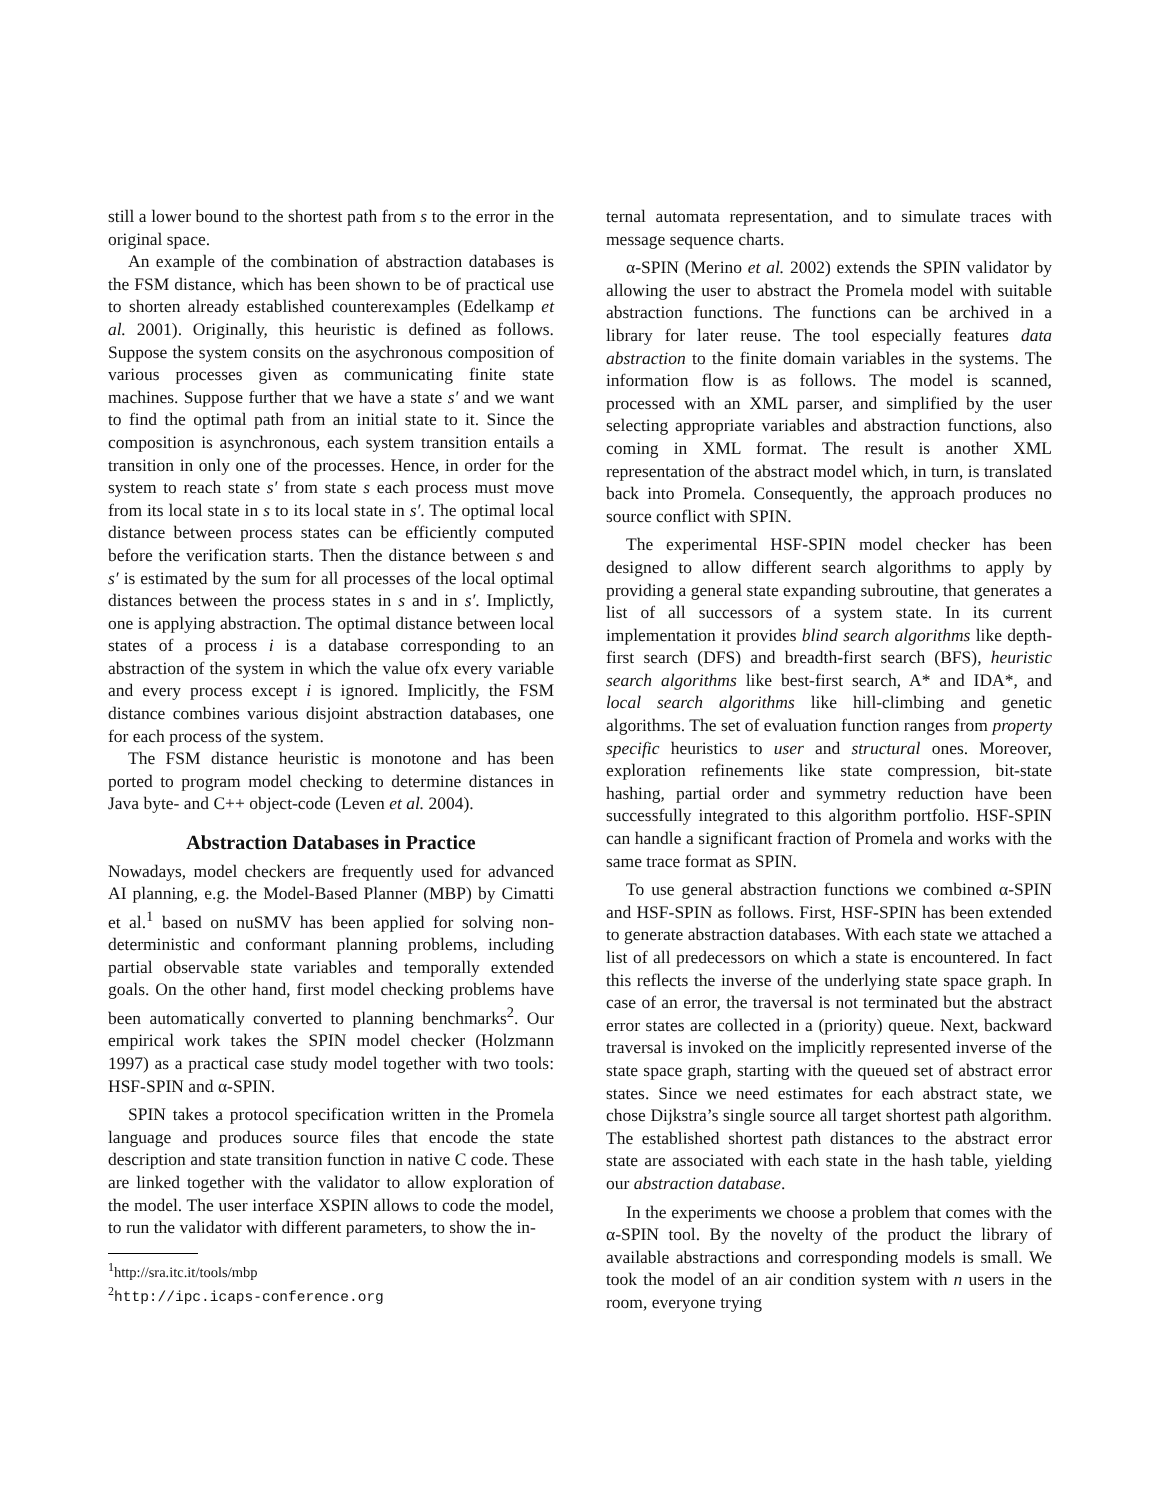still a lower bound to the shortest path from s to the error in the original space.
An example of the combination of abstraction databases is the FSM distance, which has been shown to be of practical use to shorten already established counterexamples (Edelkamp et al. 2001). Originally, this heuristic is defined as follows. Suppose the system consits on the asychronous composition of various processes given as communicating finite state machines. Suppose further that we have a state s′ and we want to find the optimal path from an initial state to it. Since the composition is asynchronous, each system transition entails a transition in only one of the processes. Hence, in order for the system to reach state s′ from state s each process must move from its local state in s to its local state in s′. The optimal local distance between process states can be efficiently computed before the verification starts. Then the distance between s and s′ is estimated by the sum for all processes of the local optimal distances between the process states in s and in s′. Implictly, one is applying abstraction. The optimal distance between local states of a process i is a database corresponding to an abstraction of the system in which the value ofx every variable and every process except i is ignored. Implicitly, the FSM distance combines various disjoint abstraction databases, one for each process of the system.
The FSM distance heuristic is monotone and has been ported to program model checking to determine distances in Java byte- and C++ object-code (Leven et al. 2004).
Abstraction Databases in Practice
Nowadays, model checkers are frequently used for advanced AI planning, e.g. the Model-Based Planner (MBP) by Cimatti et al.<sup>1</sup> based on nuSMV has been applied for solving non-deterministic and conformant planning problems, including partial observable state variables and temporally extended goals. On the other hand, first model checking problems have been automatically converted to planning benchmarks<sup>2</sup>. Our empirical work takes the SPIN model checker (Holzmann 1997) as a practical case study model together with two tools: HSF-SPIN and α-SPIN.
SPIN takes a protocol specification written in the Promela language and produces source files that encode the state description and state transition function in native C code. These are linked together with the validator to allow exploration of the model. The user interface XSPIN allows to code the model, to run the validator with different parameters, to show the in-
<sup>1</sup> http://sra.itc.it/tools/mbp
<sup>2</sup> http://ipc.icaps-conference.org
ternal automata representation, and to simulate traces with message sequence charts.
α-SPIN (Merino et al. 2002) extends the SPIN validator by allowing the user to abstract the Promela model with suitable abstraction functions. The functions can be archived in a library for later reuse. The tool especially features data abstraction to the finite domain variables in the systems. The information flow is as follows. The model is scanned, processed with an XML parser, and simplified by the user selecting appropriate variables and abstraction functions, also coming in XML format. The result is another XML representation of the abstract model which, in turn, is translated back into Promela. Consequently, the approach produces no source conflict with SPIN.
The experimental HSF-SPIN model checker has been designed to allow different search algorithms to apply by providing a general state expanding subroutine, that generates a list of all successors of a system state. In its current implementation it provides blind search algorithms like depth-first search (DFS) and breadth-first search (BFS), heuristic search algorithms like best-first search, A* and IDA*, and local search algorithms like hill-climbing and genetic algorithms. The set of evaluation function ranges from property specific heuristics to user and structural ones. Moreover, exploration refinements like state compression, bit-state hashing, partial order and symmetry reduction have been successfully integrated to this algorithm portfolio. HSF-SPIN can handle a significant fraction of Promela and works with the same trace format as SPIN.
To use general abstraction functions we combined α-SPIN and HSF-SPIN as follows. First, HSF-SPIN has been extended to generate abstraction databases. With each state we attached a list of all predecessors on which a state is encountered. In fact this reflects the inverse of the underlying state space graph. In case of an error, the traversal is not terminated but the abstract error states are collected in a (priority) queue. Next, backward traversal is invoked on the implicitly represented inverse of the state space graph, starting with the queued set of abstract error states. Since we need estimates for each abstract state, we chose Dijkstra’s single source all target shortest path algorithm. The established shortest path distances to the abstract error state are associated with each state in the hash table, yielding our abstraction database.
In the experiments we choose a problem that comes with the α-SPIN tool. By the novelty of the product the library of available abstractions and corresponding models is small. We took the model of an air condition system with n users in the room, everyone trying